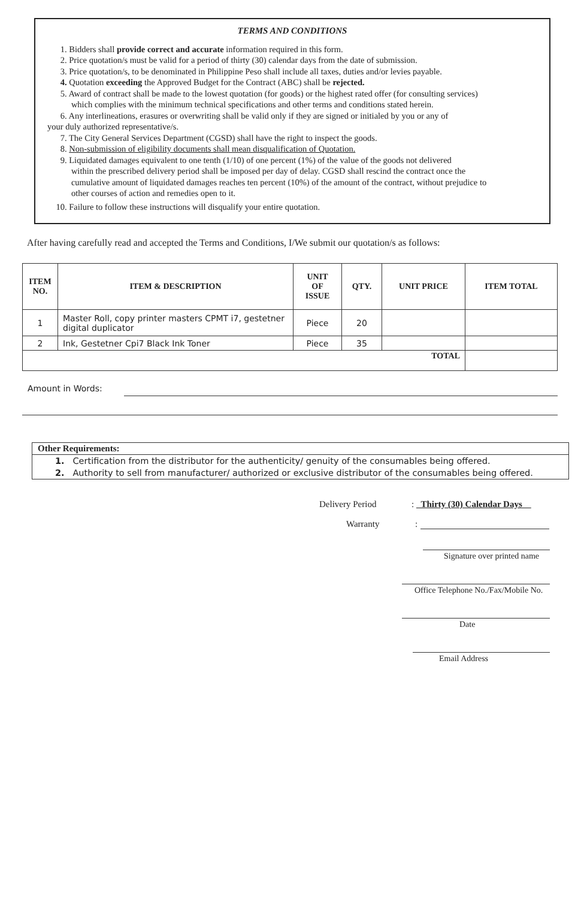TERMS AND CONDITIONS
1. Bidders shall provide correct and accurate information required in this form.
2. Price quotation/s must be valid for a period of thirty (30) calendar days from the date of submission.
3. Price quotation/s, to be denominated in Philippine Peso shall include all taxes, duties and/or levies payable.
4. Quotation exceeding the Approved Budget for the Contract (ABC) shall be rejected.
5. Award of contract shall be made to the lowest quotation (for goods) or the highest rated offer (for consulting services)
which complies with the minimum technical specifications and other terms and conditions stated herein.
6. Any interlineations, erasures or overwriting shall be valid only if they are signed or initialed by you or any of
your duly authorized representative/s.
7. The City General Services Department (CGSD) shall have the right to inspect the goods.
8. Non-submission of eligibility documents shall mean disqualification of Quotation.
9. Liquidated damages equivalent to one tenth (1/10) of one percent (1%) of the value of the goods not delivered
within the prescribed delivery period shall be imposed per day of delay. CGSD shall rescind the contract once the
cumulative amount of liquidated damages reaches ten percent (10%) of the amount of the contract, without prejudice to
other courses of action and remedies open to it.
10. Failure to follow these instructions will disqualify your entire quotation.
After having carefully read and accepted the Terms and Conditions, I/We submit our quotation/s as follows:
| ITEM NO. | ITEM & DESCRIPTION | UNIT OF ISSUE | QTY. | UNIT PRICE | ITEM TOTAL |
| --- | --- | --- | --- | --- | --- |
| 1 | Master Roll, copy printer masters CPMT i7, gestetner digital duplicator | Piece | 20 | | |
| 2 | Ink, Gestetner Cpi7 Black Ink Toner | Piece | 35 | | |
| TOTAL | | | | | |
Amount in Words:
Other Requirements:
1. Certification from the distributor for the authenticity/ genuity of the consumables being offered.
2. Authority to sell from manufacturer/ authorized or exclusive distributor of the consumables being offered.
Delivery Period : Thirty (30) Calendar Days
Warranty :
Signature over printed name
Office Telephone No./Fax/Mobile No.
Date
Email Address